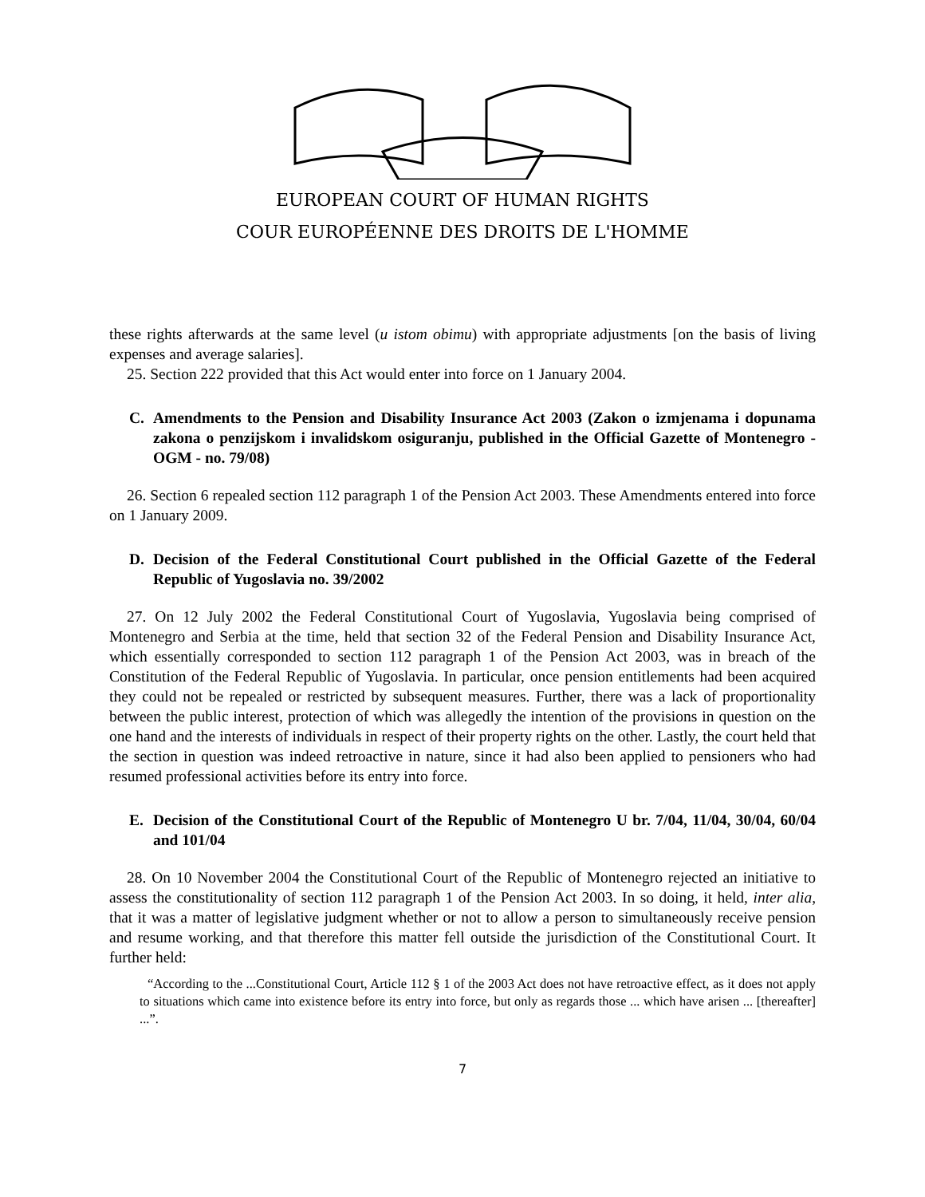EUROPEAN COURT OF HUMAN RIGHTS
COUR EUROPÉENNE DES DROITS DE L'HOMME
these rights afterwards at the same level (u istom obimu) with appropriate adjustments [on the basis of living expenses and average salaries].
25. Section 222 provided that this Act would enter into force on 1 January 2004.
C. Amendments to the Pension and Disability Insurance Act 2003 (Zakon o izmjenama i dopunama zakona o penzijskom i invalidskom osiguranju, published in the Official Gazette of Montenegro - OGM - no. 79/08)
26. Section 6 repealed section 112 paragraph 1 of the Pension Act 2003. These Amendments entered into force on 1 January 2009.
D. Decision of the Federal Constitutional Court published in the Official Gazette of the Federal Republic of Yugoslavia no. 39/2002
27. On 12 July 2002 the Federal Constitutional Court of Yugoslavia, Yugoslavia being comprised of Montenegro and Serbia at the time, held that section 32 of the Federal Pension and Disability Insurance Act, which essentially corresponded to section 112 paragraph 1 of the Pension Act 2003, was in breach of the Constitution of the Federal Republic of Yugoslavia. In particular, once pension entitlements had been acquired they could not be repealed or restricted by subsequent measures. Further, there was a lack of proportionality between the public interest, protection of which was allegedly the intention of the provisions in question on the one hand and the interests of individuals in respect of their property rights on the other. Lastly, the court held that the section in question was indeed retroactive in nature, since it had also been applied to pensioners who had resumed professional activities before its entry into force.
E. Decision of the Constitutional Court of the Republic of Montenegro U br. 7/04, 11/04, 30/04, 60/04 and 101/04
28. On 10 November 2004 the Constitutional Court of the Republic of Montenegro rejected an initiative to assess the constitutionality of section 112 paragraph 1 of the Pension Act 2003. In so doing, it held, inter alia, that it was a matter of legislative judgment whether or not to allow a person to simultaneously receive pension and resume working, and that therefore this matter fell outside the jurisdiction of the Constitutional Court. It further held:
“According to the ...Constitutional Court, Article 112 § 1 of the 2003 Act does not have retroactive effect, as it does not apply to situations which came into existence before its entry into force, but only as regards those ... which have arisen ... [thereafter] ...”.
7